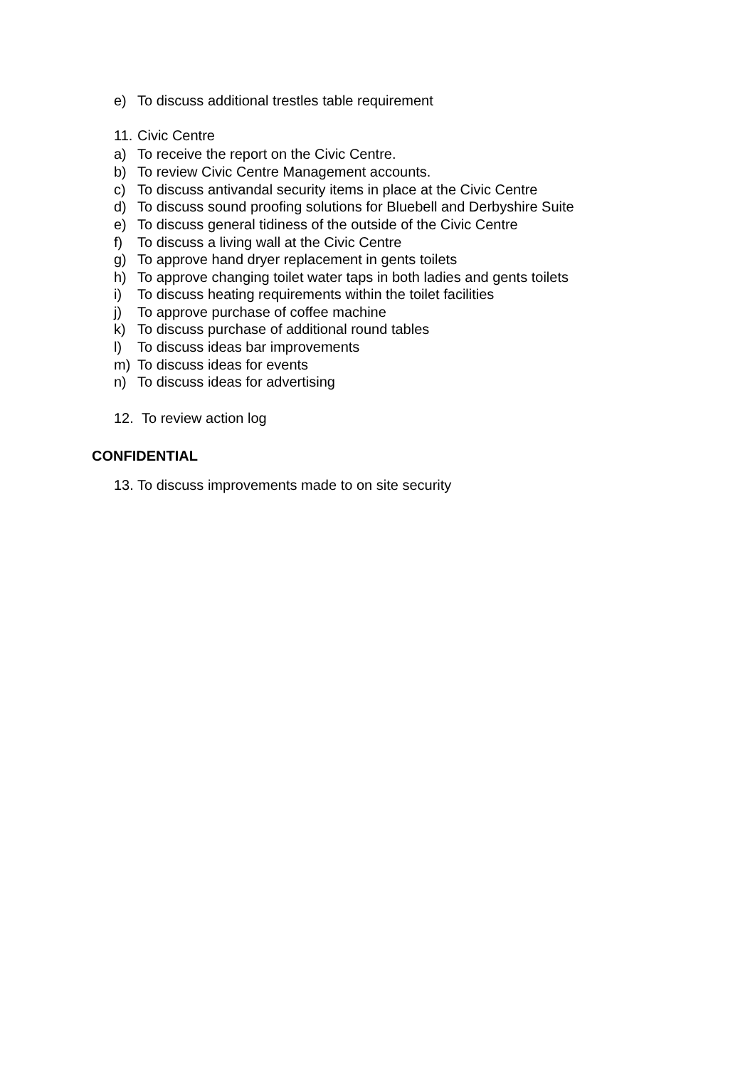e) To discuss additional trestles table requirement
11. Civic Centre
a) To receive the report on the Civic Centre.
b) To review Civic Centre Management accounts.
c) To discuss antivandal security items in place at the Civic Centre
d) To discuss sound proofing solutions for Bluebell and Derbyshire Suite
e) To discuss general tidiness of the outside of the Civic Centre
f) To discuss a living wall at the Civic Centre
g) To approve hand dryer replacement in gents toilets
h) To approve changing toilet water taps in both ladies and gents toilets
i) To discuss heating requirements within the toilet facilities
j) To approve purchase of coffee machine
k) To discuss purchase of additional round tables
l) To discuss ideas bar improvements
m) To discuss ideas for events
n) To discuss ideas for advertising
12. To review action log
CONFIDENTIAL
13. To discuss improvements made to on site security